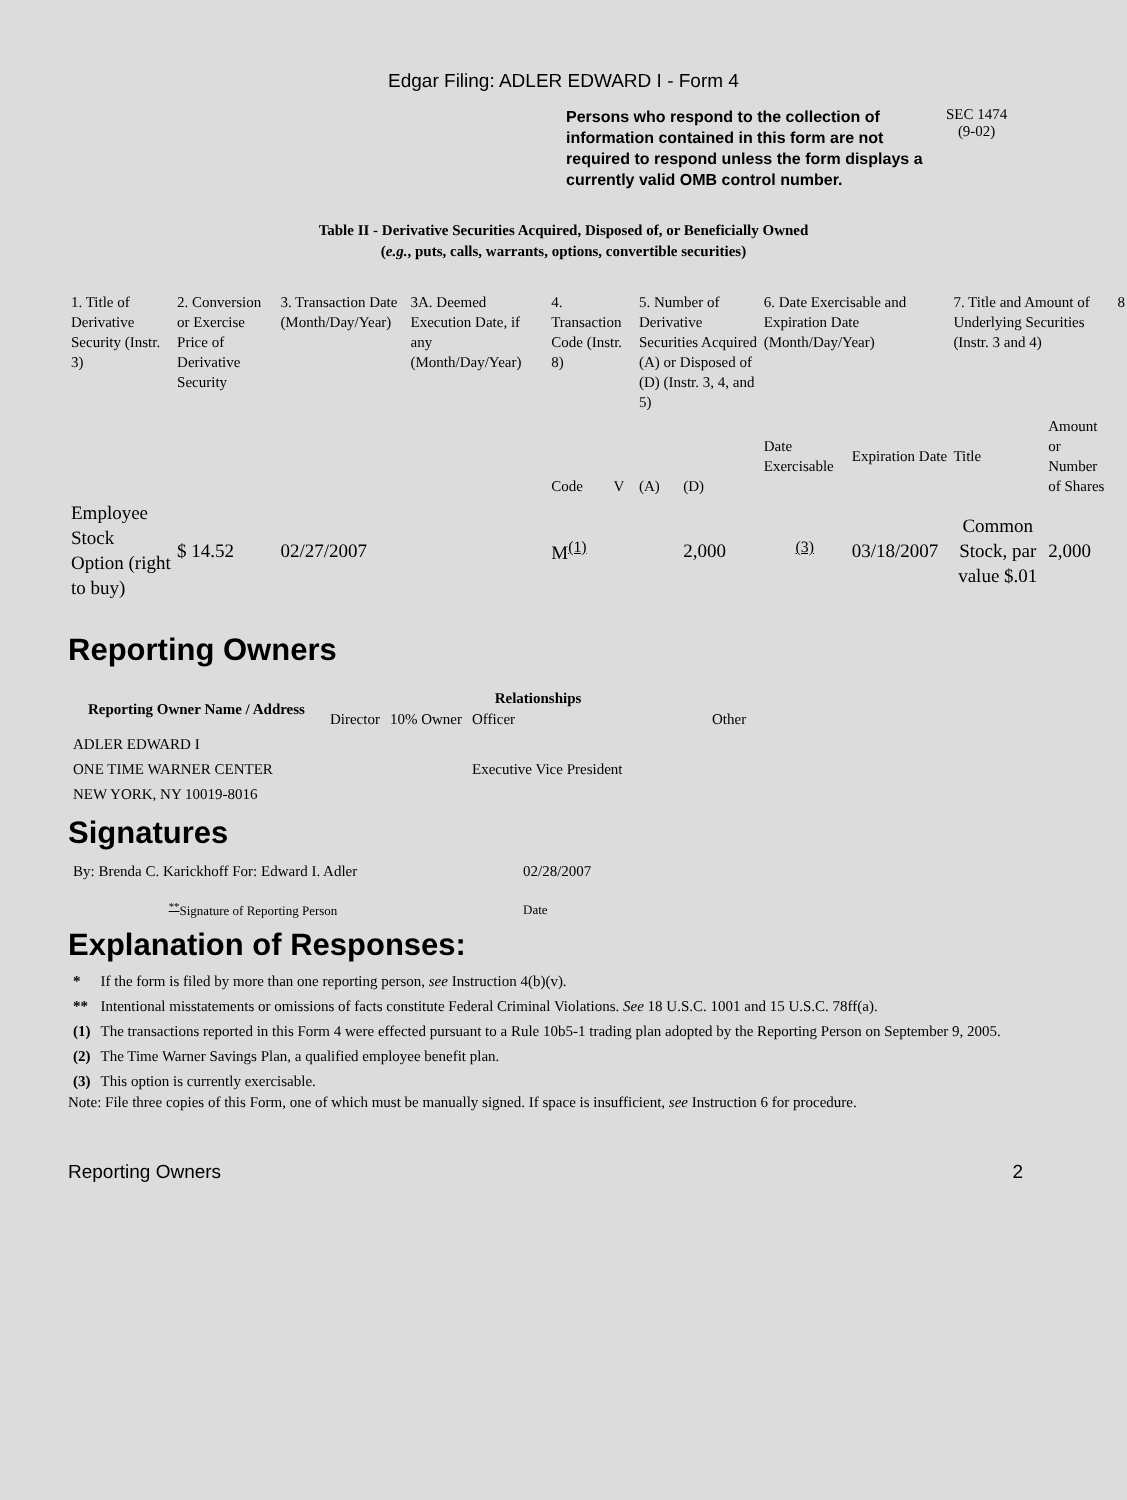Edgar Filing: ADLER EDWARD I - Form 4
Persons who respond to the collection of information contained in this form are not required to respond unless the form displays a currently valid OMB control number.
SEC 1474
(9-02)
Table II - Derivative Securities Acquired, Disposed of, or Beneficially Owned
(e.g., puts, calls, warrants, options, convertible securities)
| 1. Title of Derivative Security (Instr. 3) | 2. Conversion or Exercise Price of Derivative Security | 3. Transaction Date (Month/Day/Year) | 3A. Deemed Execution Date, if any (Month/Day/Year) | 4. Transaction Code (Instr. 8) | | 5. Number of Derivative Securities Acquired (A) or Disposed of (D) (Instr. 3, 4, and 5) | | 6. Date Exercisable and Expiration Date (Month/Day/Year) | | 7. Title and Amount of Underlying Securities (Instr. 3 and 4) | | 8 |
| --- | --- | --- | --- | --- | --- | --- | --- | --- | --- | --- | --- | --- |
| | | | | Code | V | (A) | (D) | Date Exercisable | Expiration Date | Title | Amount or Number of Shares | |
| Employee Stock Option (right to buy) | $ 14.52 | 02/27/2007 | | M<sup>(1)</sup> | | | 2,000 | <sup>(3)</sup> | 03/18/2007 | Common Stock, par value $.01 | 2,000 | |
Reporting Owners
| Reporting Owner Name / Address | Relationships | | | |
| --- | --- | --- | --- | --- |
| | Director | 10% Owner | Officer | Other |
| ADLER EDWARD I ONE TIME WARNER CENTER NEW YORK, NY 10019-8016 | | | Executive Vice President | |
Signatures
| By: Brenda C. Karickhoff For: Edward I. Adler | | 02/28/2007 |
| <sup>**</sup> Signature of Reporting Person | | Date |
Explanation of Responses:
| * | If the form is filed by more than one reporting person, see Instruction 4(b)(v). |
| ** | Intentional misstatements or omissions of facts constitute Federal Criminal Violations. See 18 U.S.C. 1001 and 15 U.S.C. 78ff(a). |
| (1) | The transactions reported in this Form 4 were effected pursuant to a Rule 10b5-1 trading plan adopted by the Reporting Person on September 9, 2005. |
| (2) | The Time Warner Savings Plan, a qualified employee benefit plan. |
| (3) | This option is currently exercisable. |
Note: File three copies of this Form, one of which must be manually signed. If space is insufficient, see Instruction 6 for procedure.
Reporting Owners 2